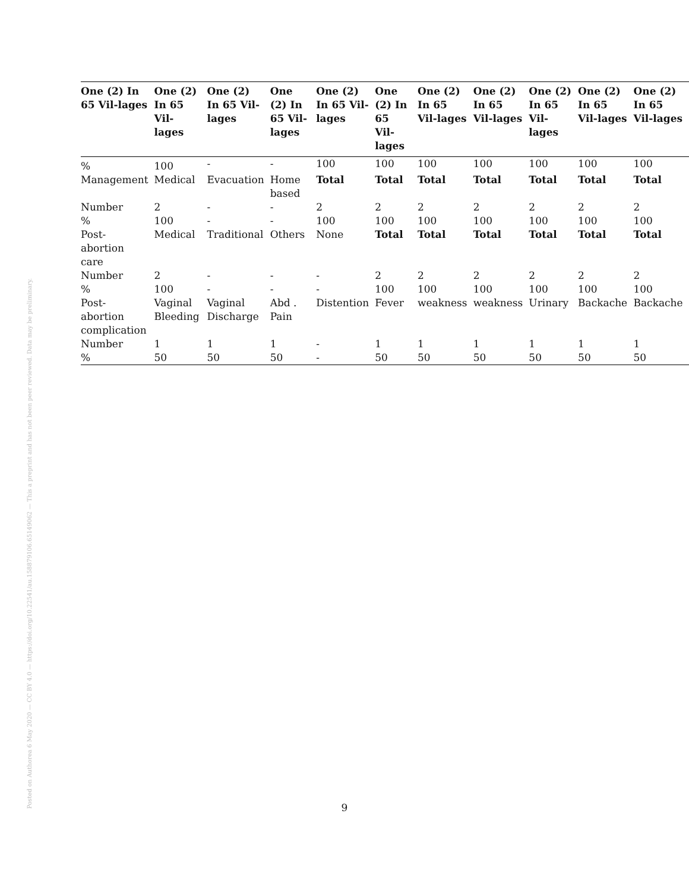| One (2) In 65 Vil-lages | One (2) In 65 Vil-lages | One (2) In 65 Vil-lages | One (2) In 65 Vil-lages | One (2) In 65 Vil-lages | One (2) In 65 Vil-lages | One (2) In 65 Vil-lages | One (2) In 65 Vil-lages | One (2) In 65 Vil-lages | One (2) In 65 Vil-lages | One (2) In 65 Vil-lages |
| --- | --- | --- | --- | --- | --- | --- | --- | --- | --- | --- |
| % | 100 | - | - | 100 | 100 | 100 | 100 | 100 | 100 | 100 |
| Management | Medical | Evacuation | Home based | Total | Total | Total | Total | Total | Total | Total |
| Number | 2 | - | - | 2 | 2 | 2 | 2 | 2 | 2 | 2 |
| % | 100 | - | - | 100 | 100 | 100 | 100 | 100 | 100 | 100 |
| Post-abortion care | Medical | Traditional | Others | None | Total | Total | Total | Total | Total | Total |
| Number | 2 | - | - | - | 2 | 2 | 2 | 2 | 2 | 2 |
| % | 100 | - | - | - | 100 | 100 | 100 | 100 | 100 | 100 |
| Post-abortion complication | Vaginal Bleeding | Vaginal Discharge | Abd . Pain | Distention | Fever | weakness | weakness | Urinary | Backache | Backache |
| Number | 1 | 1 | 1 | - | 1 | 1 | 1 | 1 | 1 | 1 |
| % | 50 | 50 | 50 | - | 50 | 50 | 50 | 50 | 50 | 50 |
Posted on Authorea 6 May 2020 — CC BY 4.0 — https://doi.org/10.22541/au.158879106.65149062 — This a preprint and has not been peer reviewed. Data may be preliminary.
9